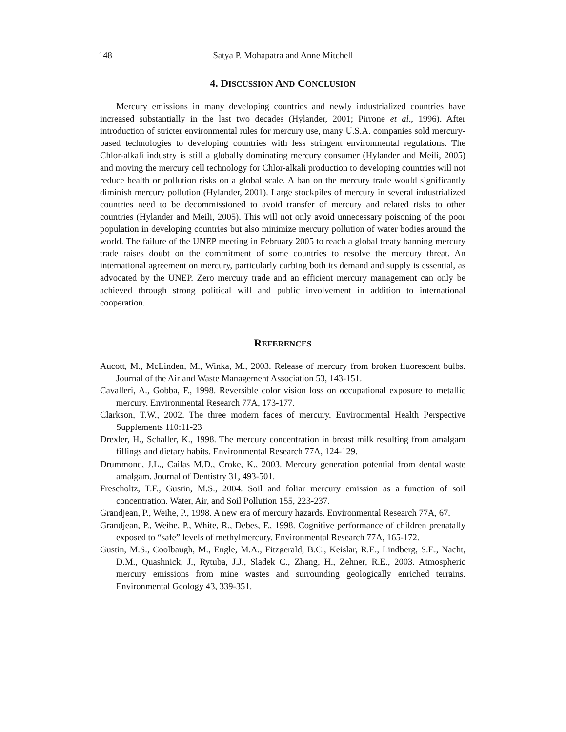148 Satya P. Mohapatra and Anne Mitchell
4. DISCUSSION AND CONCLUSION
Mercury emissions in many developing countries and newly industrialized countries have increased substantially in the last two decades (Hylander, 2001; Pirrone et al., 1996). After introduction of stricter environmental rules for mercury use, many U.S.A. companies sold mercury-based technologies to developing countries with less stringent environmental regulations. The Chlor-alkali industry is still a globally dominating mercury consumer (Hylander and Meili, 2005) and moving the mercury cell technology for Chlor-alkali production to developing countries will not reduce health or pollution risks on a global scale. A ban on the mercury trade would significantly diminish mercury pollution (Hylander, 2001). Large stockpiles of mercury in several industrialized countries need to be decommissioned to avoid transfer of mercury and related risks to other countries (Hylander and Meili, 2005). This will not only avoid unnecessary poisoning of the poor population in developing countries but also minimize mercury pollution of water bodies around the world. The failure of the UNEP meeting in February 2005 to reach a global treaty banning mercury trade raises doubt on the commitment of some countries to resolve the mercury threat. An international agreement on mercury, particularly curbing both its demand and supply is essential, as advocated by the UNEP. Zero mercury trade and an efficient mercury management can only be achieved through strong political will and public involvement in addition to international cooperation.
REFERENCES
Aucott, M., McLinden, M., Winka, M., 2003. Release of mercury from broken fluorescent bulbs. Journal of the Air and Waste Management Association 53, 143-151.
Cavalleri, A., Gobba, F., 1998. Reversible color vision loss on occupational exposure to metallic mercury. Environmental Research 77A, 173-177.
Clarkson, T.W., 2002. The three modern faces of mercury. Environmental Health Perspective Supplements 110:11-23
Drexler, H., Schaller, K., 1998. The mercury concentration in breast milk resulting from amalgam fillings and dietary habits. Environmental Research 77A, 124-129.
Drummond, J.L., Cailas M.D., Croke, K., 2003. Mercury generation potential from dental waste amalgam. Journal of Dentistry 31, 493-501.
Frescholtz, T.F., Gustin, M.S., 2004. Soil and foliar mercury emission as a function of soil concentration. Water, Air, and Soil Pollution 155, 223-237.
Grandjean, P., Weihe, P., 1998. A new era of mercury hazards. Environmental Research 77A, 67.
Grandjean, P., Weihe, P., White, R., Debes, F., 1998. Cognitive performance of children prenatally exposed to “safe” levels of methylmercury. Environmental Research 77A, 165-172.
Gustin, M.S., Coolbaugh, M., Engle, M.A., Fitzgerald, B.C., Keislar, R.E., Lindberg, S.E., Nacht, D.M., Quashnick, J., Rytuba, J.J., Sladek C., Zhang, H., Zehner, R.E., 2003. Atmospheric mercury emissions from mine wastes and surrounding geologically enriched terrains. Environmental Geology 43, 339-351.